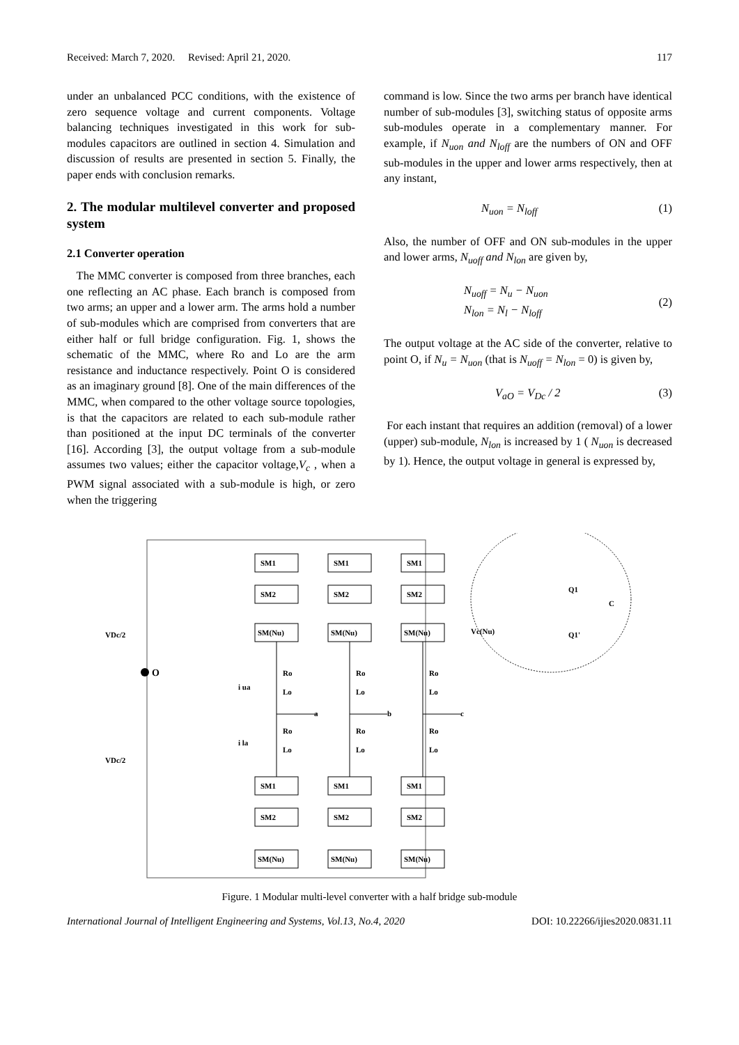Received: March 7, 2020. Revised: April 21, 2020. 117
under an unbalanced PCC conditions, with the existence of zero sequence voltage and current components. Voltage balancing techniques investigated in this work for sub-modules capacitors are outlined in section 4. Simulation and discussion of results are presented in section 5. Finally, the paper ends with conclusion remarks.
2. The modular multilevel converter and proposed system
2.1 Converter operation
The MMC converter is composed from three branches, each one reflecting an AC phase. Each branch is composed from two arms; an upper and a lower arm. The arms hold a number of sub-modules which are comprised from converters that are either half or full bridge configuration. Fig. 1, shows the schematic of the MMC, where Ro and Lo are the arm resistance and inductance respectively. Point O is considered as an imaginary ground [8]. One of the main differences of the MMC, when compared to the other voltage source topologies, is that the capacitors are related to each sub-module rather than positioned at the input DC terminals of the converter [16]. According [3], the output voltage from a sub-module assumes two values; either the capacitor voltage,V<sub>c</sub> , when a PWM signal associated with a sub-module is high, or zero when the triggering
command is low. Since the two arms per branch have identical number of sub-modules [3], switching status of opposite arms sub-modules operate in a complementary manner. For example, if N<sub>uon</sub> and N<sub>loff</sub> are the numbers of ON and OFF sub-modules in the upper and lower arms respectively, then at any instant,
N<sub>uon</sub> = N<sub>loff</sub> (1)
Also, the number of OFF and ON sub-modules in the upper and lower arms, N<sub>uoff</sub> and N<sub>lon</sub> are given by,
N<sub>uoff</sub> = N<sub>u</sub> − N<sub>uon</sub>
N<sub>lon</sub> = N<sub>l</sub> − N<sub>loff</sub> (2)
The output voltage at the AC side of the converter, relative to point O, if N<sub>u</sub> = N<sub>uon</sub> (that is N<sub>uoff</sub> = N<sub>lon</sub> = 0) is given by,
V<sub>aO</sub> = V<sub>Dc</sub> / 2 (3)
For each instant that requires an addition (removal) of a lower (upper) sub-module, N<sub>lon</sub> is increased by 1 ( N<sub>uon</sub> is decreased by 1). Hence, the output voltage in general is expressed by,
SM1
SM1
SM1
SM2
SM2
SM2
SM(Nu)
SM(Nu)
SM(Nu)
SM1
SM1
SM1
SM2
SM2
SM2
SM(Nu)
SM(Nu)
SM(Nu)
VDc/2
VDc/2
O
Ro
Ro
Ro
Lo
Lo
Lo
Ro
Ro
Ro
Lo
Lo
Lo
a
b
c
i ua
i la
Vc(Nu)
Q1
Q1'
C
Figure. 1 Modular multi-level converter with a half bridge sub-module
International Journal of Intelligent Engineering and Systems, Vol.13, No.4, 2020 DOI: 10.22266/ijies2020.0831.11